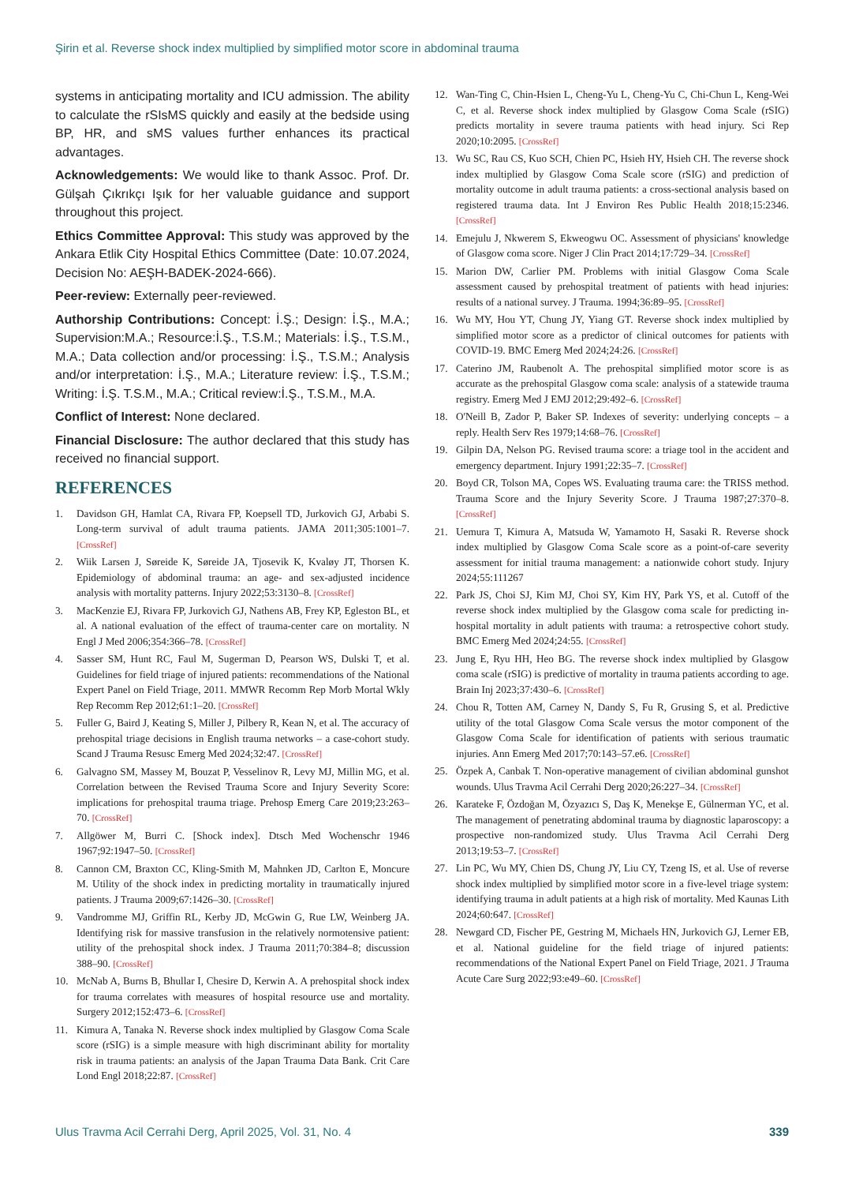Şirin et al. Reverse shock index multiplied by simplified motor score in abdominal trauma
systems in anticipating mortality and ICU admission. The ability to calculate the rSIsMS quickly and easily at the bedside using BP, HR, and sMS values further enhances its practical advantages.
Acknowledgements: We would like to thank Assoc. Prof. Dr. Gülşah Çıkrıkçı Işık for her valuable guidance and support throughout this project.
Ethics Committee Approval: This study was approved by the Ankara Etlik City Hospital Ethics Committee (Date: 10.07.2024, Decision No: AEŞH-BADEK-2024-666).
Peer-review: Externally peer-reviewed.
Authorship Contributions: Concept: İ.Ş.; Design: İ.Ş., M.A.; Supervision:M.A.; Resource:İ.Ş., T.S.M.; Materials: İ.Ş., T.S.M., M.A.; Data collection and/or processing: İ.Ş., T.S.M.; Analysis and/or interpretation: İ.Ş., M.A.; Literature review: İ.Ş., T.S.M.; Writing: İ.Ş. T.S.M., M.A.; Critical review:İ.Ş., T.S.M., M.A.
Conflict of Interest: None declared.
Financial Disclosure: The author declared that this study has received no financial support.
REFERENCES
1. Davidson GH, Hamlat CA, Rivara FP, Koepsell TD, Jurkovich GJ, Arbabi S. Long-term survival of adult trauma patients. JAMA 2011;305:1001–7. [CrossRef]
2. Wiik Larsen J, Søreide K, Søreide JA, Tjosevik K, Kvaløy JT, Thorsen K. Epidemiology of abdominal trauma: an age- and sex-adjusted incidence analysis with mortality patterns. Injury 2022;53:3130–8. [CrossRef]
3. MacKenzie EJ, Rivara FP, Jurkovich GJ, Nathens AB, Frey KP, Egleston BL, et al. A national evaluation of the effect of trauma-center care on mortality. N Engl J Med 2006;354:366–78. [CrossRef]
4. Sasser SM, Hunt RC, Faul M, Sugerman D, Pearson WS, Dulski T, et al. Guidelines for field triage of injured patients: recommendations of the National Expert Panel on Field Triage, 2011. MMWR Recomm Rep Morb Mortal Wkly Rep Recomm Rep 2012;61:1–20. [CrossRef]
5. Fuller G, Baird J, Keating S, Miller J, Pilbery R, Kean N, et al. The accuracy of prehospital triage decisions in English trauma networks – a case-cohort study. Scand J Trauma Resusc Emerg Med 2024;32:47. [CrossRef]
6. Galvagno SM, Massey M, Bouzat P, Vesselinov R, Levy MJ, Millin MG, et al. Correlation between the Revised Trauma Score and Injury Severity Score: implications for prehospital trauma triage. Prehosp Emerg Care 2019;23:263–70. [CrossRef]
7. Allgöwer M, Burri C. [Shock index]. Dtsch Med Wochenschr 1946 1967;92:1947–50. [CrossRef]
8. Cannon CM, Braxton CC, Kling-Smith M, Mahnken JD, Carlton E, Moncure M. Utility of the shock index in predicting mortality in traumatically injured patients. J Trauma 2009;67:1426–30. [CrossRef]
9. Vandromme MJ, Griffin RL, Kerby JD, McGwin G, Rue LW, Weinberg JA. Identifying risk for massive transfusion in the relatively normotensive patient: utility of the prehospital shock index. J Trauma 2011;70:384–8; discussion 388–90. [CrossRef]
10. McNab A, Burns B, Bhullar I, Chesire D, Kerwin A. A prehospital shock index for trauma correlates with measures of hospital resource use and mortality. Surgery 2012;152:473–6. [CrossRef]
11. Kimura A, Tanaka N. Reverse shock index multiplied by Glasgow Coma Scale score (rSIG) is a simple measure with high discriminant ability for mortality risk in trauma patients: an analysis of the Japan Trauma Data Bank. Crit Care Lond Engl 2018;22:87. [CrossRef]
12. Wan-Ting C, Chin-Hsien L, Cheng-Yu L, Cheng-Yu C, Chi-Chun L, Keng-Wei C, et al. Reverse shock index multiplied by Glasgow Coma Scale (rSIG) predicts mortality in severe trauma patients with head injury. Sci Rep 2020;10:2095. [CrossRef]
13. Wu SC, Rau CS, Kuo SCH, Chien PC, Hsieh HY, Hsieh CH. The reverse shock index multiplied by Glasgow Coma Scale score (rSIG) and prediction of mortality outcome in adult trauma patients: a cross-sectional analysis based on registered trauma data. Int J Environ Res Public Health 2018;15:2346. [CrossRef]
14. Emejulu J, Nkwerem S, Ekweogwu OC. Assessment of physicians' knowledge of Glasgow coma score. Niger J Clin Pract 2014;17:729–34. [CrossRef]
15. Marion DW, Carlier PM. Problems with initial Glasgow Coma Scale assessment caused by prehospital treatment of patients with head injuries: results of a national survey. J Trauma. 1994;36:89–95. [CrossRef]
16. Wu MY, Hou YT, Chung JY, Yiang GT. Reverse shock index multiplied by simplified motor score as a predictor of clinical outcomes for patients with COVID-19. BMC Emerg Med 2024;24:26. [CrossRef]
17. Caterino JM, Raubenolt A. The prehospital simplified motor score is as accurate as the prehospital Glasgow coma scale: analysis of a statewide trauma registry. Emerg Med J EMJ 2012;29:492–6. [CrossRef]
18. O'Neill B, Zador P, Baker SP. Indexes of severity: underlying concepts – a reply. Health Serv Res 1979;14:68–76. [CrossRef]
19. Gilpin DA, Nelson PG. Revised trauma score: a triage tool in the accident and emergency department. Injury 1991;22:35–7. [CrossRef]
20. Boyd CR, Tolson MA, Copes WS. Evaluating trauma care: the TRISS method. Trauma Score and the Injury Severity Score. J Trauma 1987;27:370–8. [CrossRef]
21. Uemura T, Kimura A, Matsuda W, Yamamoto H, Sasaki R. Reverse shock index multiplied by Glasgow Coma Scale score as a point-of-care severity assessment for initial trauma management: a nationwide cohort study. Injury 2024;55:111267
22. Park JS, Choi SJ, Kim MJ, Choi SY, Kim HY, Park YS, et al. Cutoff of the reverse shock index multiplied by the Glasgow coma scale for predicting in-hospital mortality in adult patients with trauma: a retrospective cohort study. BMC Emerg Med 2024;24:55. [CrossRef]
23. Jung E, Ryu HH, Heo BG. The reverse shock index multiplied by Glasgow coma scale (rSIG) is predictive of mortality in trauma patients according to age. Brain Inj 2023;37:430–6. [CrossRef]
24. Chou R, Totten AM, Carney N, Dandy S, Fu R, Grusing S, et al. Predictive utility of the total Glasgow Coma Scale versus the motor component of the Glasgow Coma Scale for identification of patients with serious traumatic injuries. Ann Emerg Med 2017;70:143–57.e6. [CrossRef]
25. Özpek A, Canbak T. Non-operative management of civilian abdominal gunshot wounds. Ulus Travma Acil Cerrahi Derg 2020;26:227–34. [CrossRef]
26. Karateke F, Özdoğan M, Özyazıcı S, Daş K, Menekşe E, Gülnerman YC, et al. The management of penetrating abdominal trauma by diagnostic laparoscopy: a prospective non-randomized study. Ulus Travma Acil Cerrahi Derg 2013;19:53–7. [CrossRef]
27. Lin PC, Wu MY, Chien DS, Chung JY, Liu CY, Tzeng IS, et al. Use of reverse shock index multiplied by simplified motor score in a five-level triage system: identifying trauma in adult patients at a high risk of mortality. Med Kaunas Lith 2024;60:647. [CrossRef]
28. Newgard CD, Fischer PE, Gestring M, Michaels HN, Jurkovich GJ, Lerner EB, et al. National guideline for the field triage of injured patients: recommendations of the National Expert Panel on Field Triage, 2021. J Trauma Acute Care Surg 2022;93:e49–60. [CrossRef]
Ulus Travma Acil Cerrahi Derg, April 2025, Vol. 31, No. 4 339